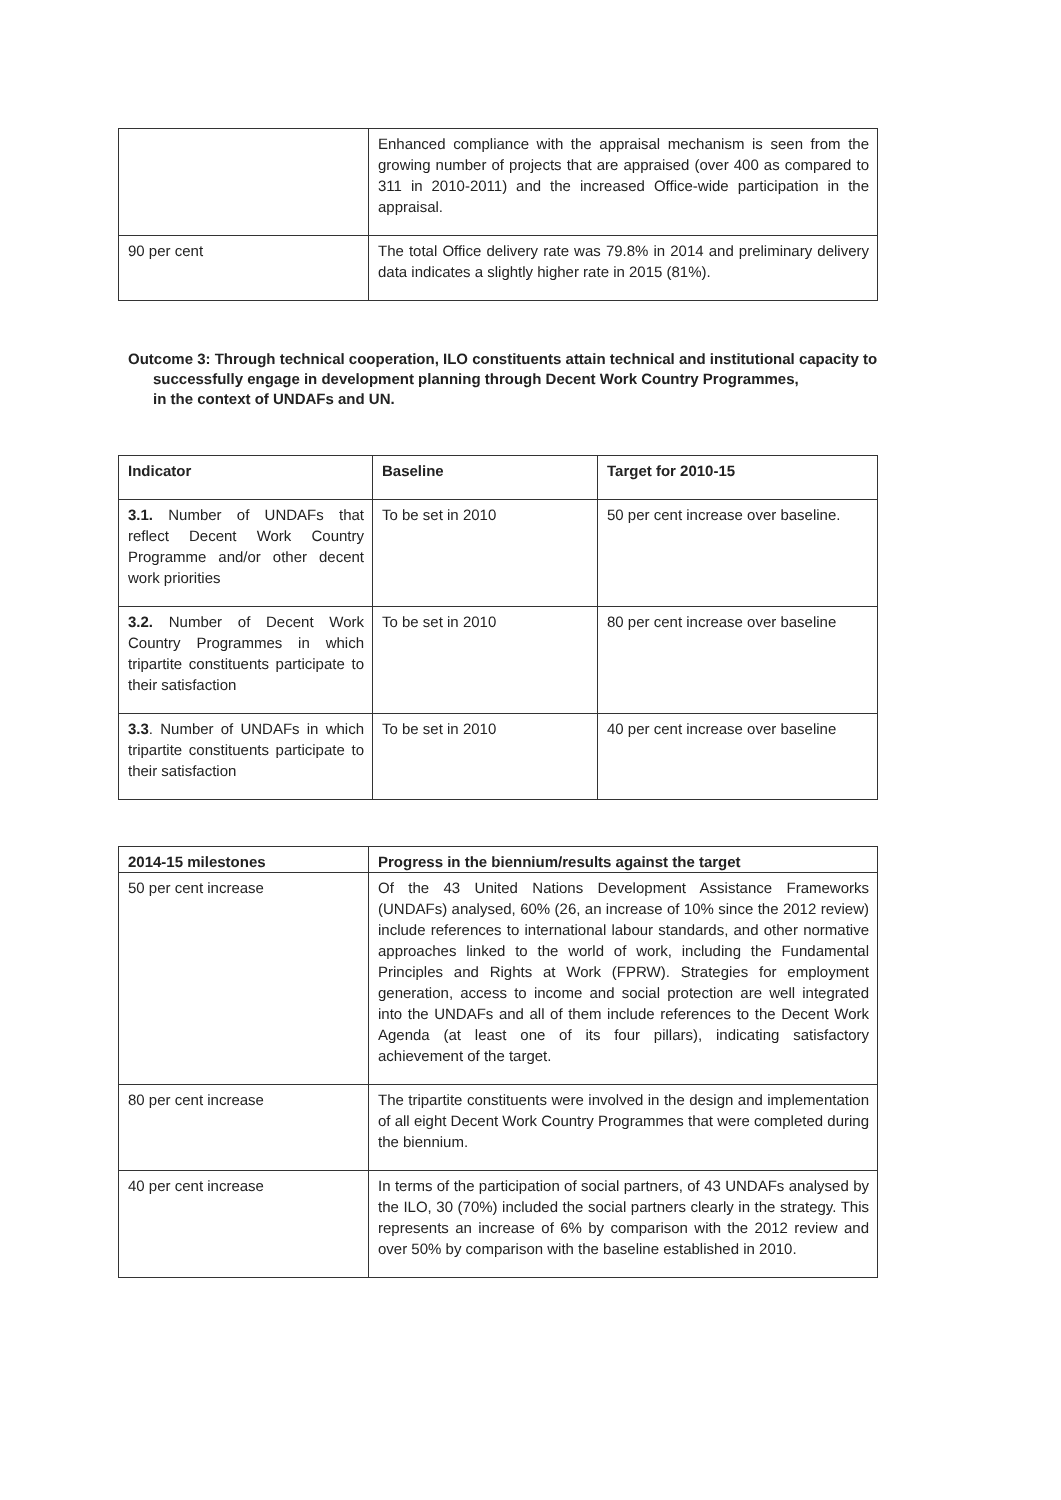| | Enhanced compliance with the appraisal mechanism is seen from the growing number of projects that are appraised (over 400 as compared to 311 in 2010-2011) and the increased Office-wide participation in the appraisal. |
| 90 per cent | The total Office delivery rate was 79.8% in 2014 and preliminary delivery data indicates a slightly higher rate in 2015 (81%). |
Outcome 3: Through technical cooperation, ILO constituents attain technical and institutional capacity to
successfully engage in development planning through Decent Work Country Programmes,
in the context of UNDAFs and UN.
| Indicator | Baseline | Target for 2010-15 |
| --- | --- | --- |
| 3.1. Number of UNDAFs that reflect Decent Work Country Programme and/or other decent work priorities | To be set in 2010 | 50 per cent increase over baseline. |
| 3.2. Number of Decent Work Country Programmes in which tripartite constituents participate to their satisfaction | To be set in 2010 | 80 per cent increase over baseline |
| 3.3 . Number of UNDAFs in which tripartite constituents participate to their satisfaction | To be set in 2010 | 40 per cent increase over baseline |
| 2014-15 milestones | Progress in the biennium/results against the target |
| --- | --- |
| 50 per cent increase | Of the 43 United Nations Development Assistance Frameworks (UNDAFs) analysed, 60% (26, an increase of 10% since the 2012 review) include references to international labour standards, and other normative approaches linked to the world of work, including the Fundamental Principles and Rights at Work (FPRW). Strategies for employment generation, access to income and social protection are well integrated into the UNDAFs and all of them include references to the Decent Work Agenda (at least one of its four pillars), indicating satisfactory achievement of the target. |
| 80 per cent increase | The tripartite constituents were involved in the design and implementation of all eight Decent Work Country Programmes that were completed during the biennium. |
| 40 per cent increase | In terms of the participation of social partners, of 43 UNDAFs analysed by the ILO, 30 (70%) included the social partners clearly in the strategy. This represents an increase of 6% by comparison with the 2012 review and over 50% by comparison with the baseline established in 2010. |